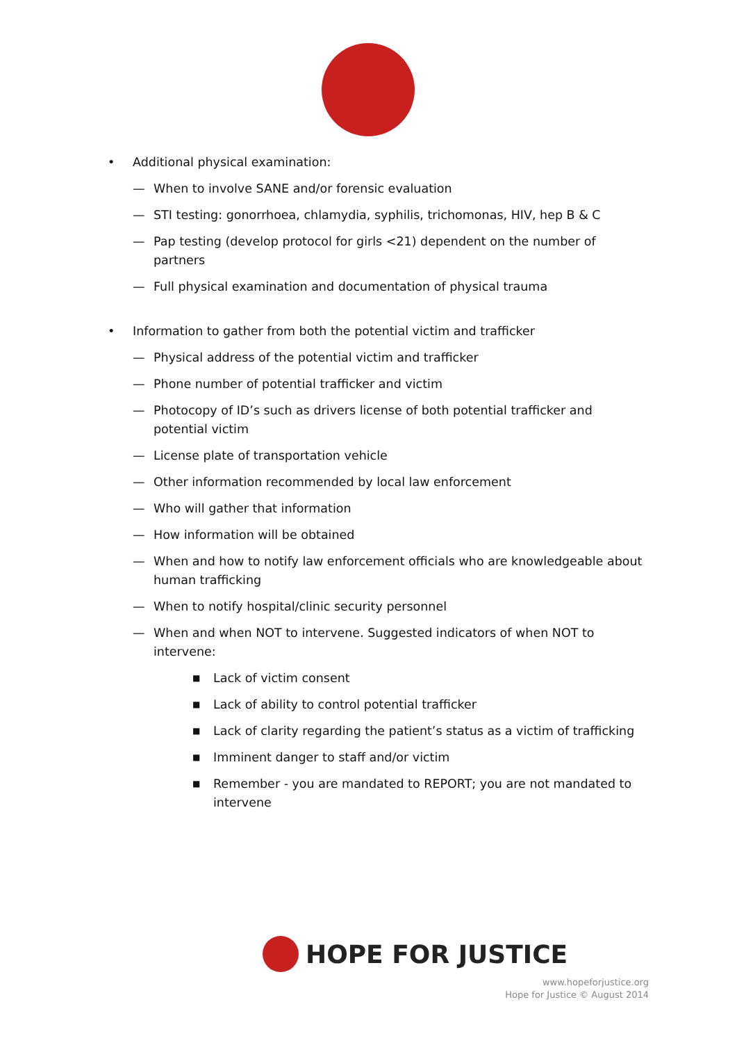• Additional physical examination:
— When to involve SANE and/or forensic evaluation
— STI testing: gonorrhoea, chlamydia, syphilis, trichomonas, HIV, hep B & C
— Pap testing (develop protocol for girls <21) dependent on the number of partners
— Full physical examination and documentation of physical trauma
• Information to gather from both the potential victim and trafficker
— Physical address of the potential victim and trafficker
— Phone number of potential trafficker and victim
— Photocopy of ID’s such as drivers license of both potential trafficker and potential victim
— License plate of transportation vehicle
— Other information recommended by local law enforcement
— Who will gather that information
— How information will be obtained
— When and how to notify law enforcement officials who are knowledgeable about human trafficking
— When to notify hospital/clinic security personnel
— When and when NOT to intervene. Suggested indicators of when NOT to intervene:
■ Lack of victim consent
■ Lack of ability to control potential trafficker
■ Lack of clarity regarding the patient’s status as a victim of trafficking
■ Imminent danger to staff and/or victim
■ Remember - you are mandated to REPORT; you are not mandated to intervene
HOPE FOR JUSTICE
www.hopeforjustice.org
Hope for Justice © August 2014